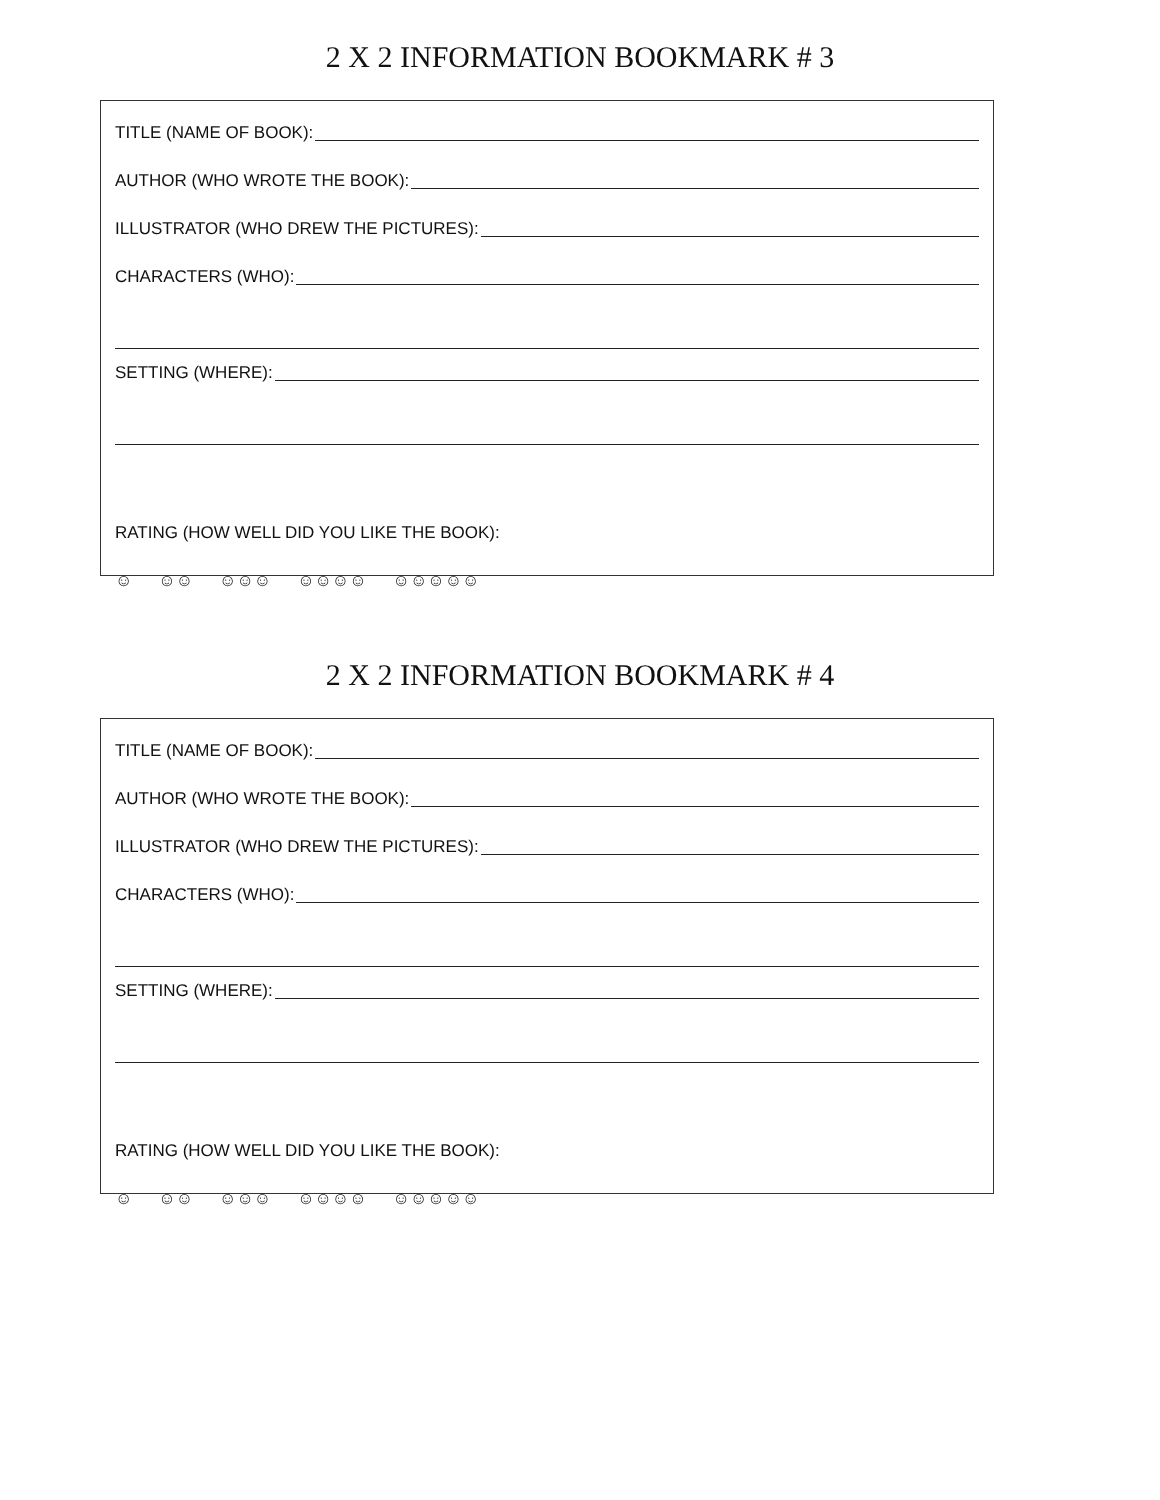2 X 2 INFORMATION BOOKMARK # 3
TITLE (NAME OF BOOK):
AUTHOR (WHO WROTE THE BOOK):
ILLUSTRATOR (WHO DREW THE PICTURES):
CHARACTERS (WHO):
SETTING (WHERE):
RATING (HOW WELL DID YOU LIKE THE BOOK):
☺ ☺☺ ☺☺☺ ☺☺☺☺ ☺☺☺☺☺
2 X 2 INFORMATION BOOKMARK # 4
TITLE (NAME OF BOOK):
AUTHOR (WHO WROTE THE BOOK):
ILLUSTRATOR (WHO DREW THE PICTURES):
CHARACTERS (WHO):
SETTING (WHERE):
RATING (HOW WELL DID YOU LIKE THE BOOK):
☺ ☺☺ ☺☺☺ ☺☺☺☺ ☺☺☺☺☺